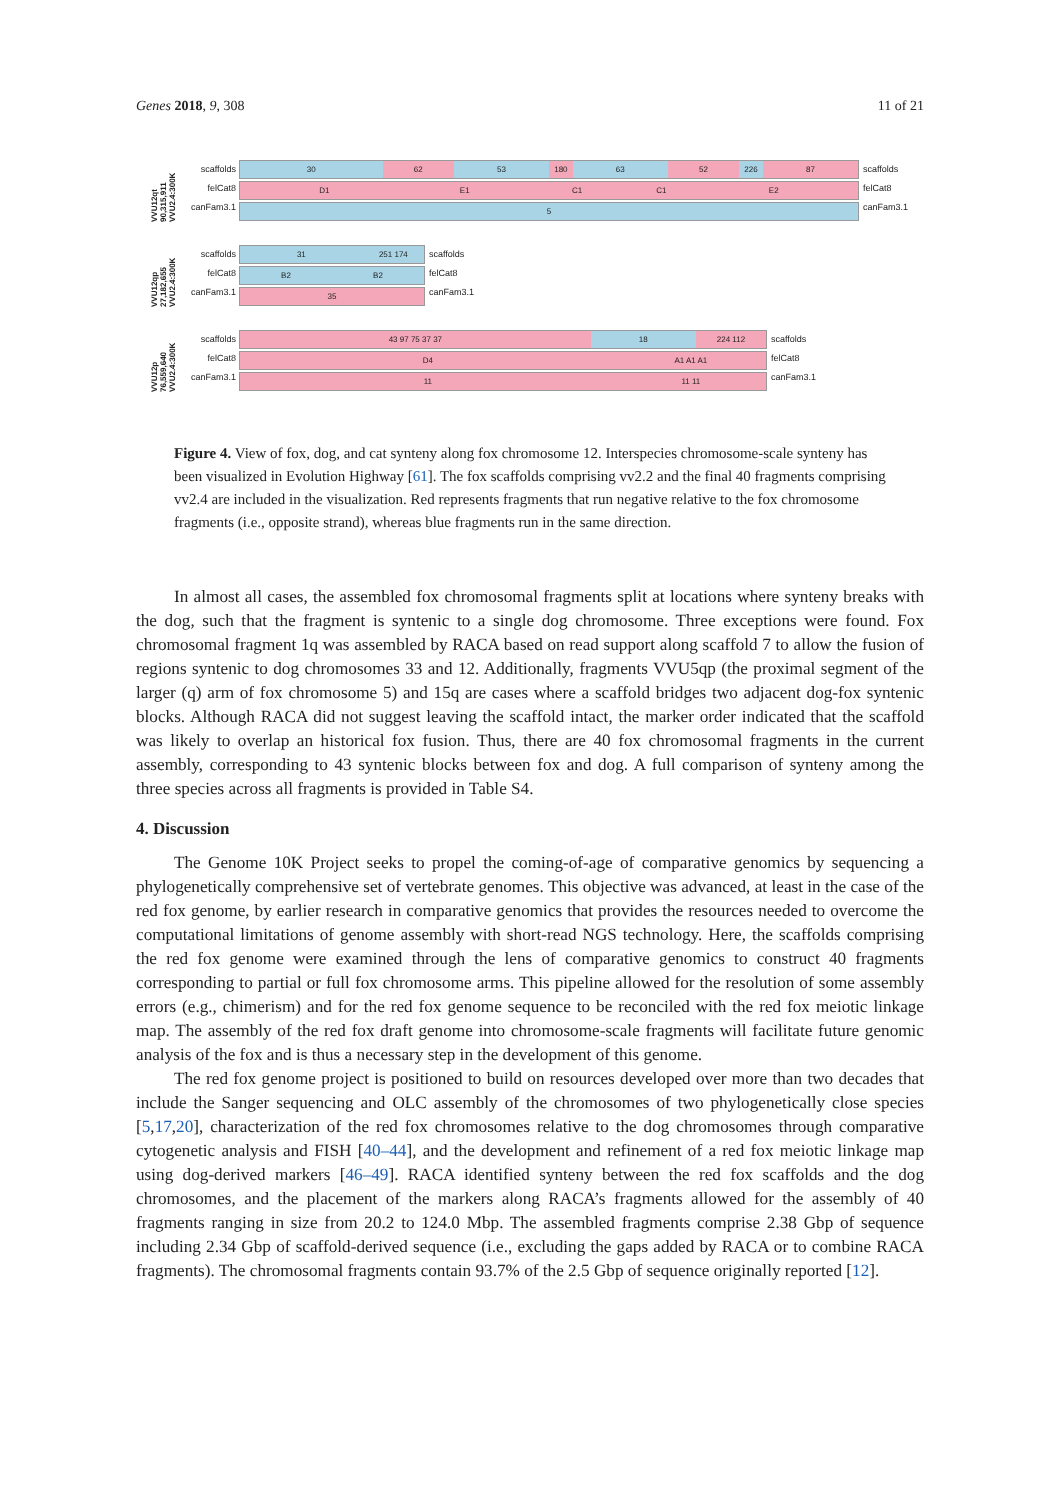Genes 2018, 9, 308 11 of 21
VVU12qt 90,315,911 VVU2.4:300K
scaffolds
felCat8
canFam3.1
30 62 53 180 63 52 226 87
D1 E1 C1 C1 E2
5
scaffolds
felCat8
canFam3.1
VVU12qp 27,182,655 VVU2.4:300K
scaffolds
felCat8
canFam3.1
31 251 174
B2 B2
35
scaffolds
felCat8
canFam3.1
VVU12p 76,559,640 VVU2.4:300K
scaffolds
felCat8
canFam3.1
43 97 75 37 37 18 224 112
D4 A1 A1 A1
11 11 11
scaffolds
felCat8
canFam3.1
Figure 4. View of fox, dog, and cat synteny along fox chromosome 12. Interspecies chromosome-scale synteny has been visualized in Evolution Highway [61]. The fox scaffolds comprising vv2.2 and the final 40 fragments comprising vv2.4 are included in the visualization. Red represents fragments that run negative relative to the fox chromosome fragments (i.e., opposite strand), whereas blue fragments run in the same direction.
In almost all cases, the assembled fox chromosomal fragments split at locations where synteny breaks with the dog, such that the fragment is syntenic to a single dog chromosome. Three exceptions were found. Fox chromosomal fragment 1q was assembled by RACA based on read support along scaffold 7 to allow the fusion of regions syntenic to dog chromosomes 33 and 12. Additionally, fragments VVU5qp (the proximal segment of the larger (q) arm of fox chromosome 5) and 15q are cases where a scaffold bridges two adjacent dog-fox syntenic blocks. Although RACA did not suggest leaving the scaffold intact, the marker order indicated that the scaffold was likely to overlap an historical fox fusion. Thus, there are 40 fox chromosomal fragments in the current assembly, corresponding to 43 syntenic blocks between fox and dog. A full comparison of synteny among the three species across all fragments is provided in Table S4.
4. Discussion
The Genome 10K Project seeks to propel the coming-of-age of comparative genomics by sequencing a phylogenetically comprehensive set of vertebrate genomes. This objective was advanced, at least in the case of the red fox genome, by earlier research in comparative genomics that provides the resources needed to overcome the computational limitations of genome assembly with short-read NGS technology. Here, the scaffolds comprising the red fox genome were examined through the lens of comparative genomics to construct 40 fragments corresponding to partial or full fox chromosome arms. This pipeline allowed for the resolution of some assembly errors (e.g., chimerism) and for the red fox genome sequence to be reconciled with the red fox meiotic linkage map. The assembly of the red fox draft genome into chromosome-scale fragments will facilitate future genomic analysis of the fox and is thus a necessary step in the development of this genome.
The red fox genome project is positioned to build on resources developed over more than two decades that include the Sanger sequencing and OLC assembly of the chromosomes of two phylogenetically close species [5,17,20], characterization of the red fox chromosomes relative to the dog chromosomes through comparative cytogenetic analysis and FISH [40–44], and the development and refinement of a red fox meiotic linkage map using dog-derived markers [46–49]. RACA identified synteny between the red fox scaffolds and the dog chromosomes, and the placement of the markers along RACA’s fragments allowed for the assembly of 40 fragments ranging in size from 20.2 to 124.0 Mbp. The assembled fragments comprise 2.38 Gbp of sequence including 2.34 Gbp of scaffold-derived sequence (i.e., excluding the gaps added by RACA or to combine RACA fragments). The chromosomal fragments contain 93.7% of the 2.5 Gbp of sequence originally reported [12].